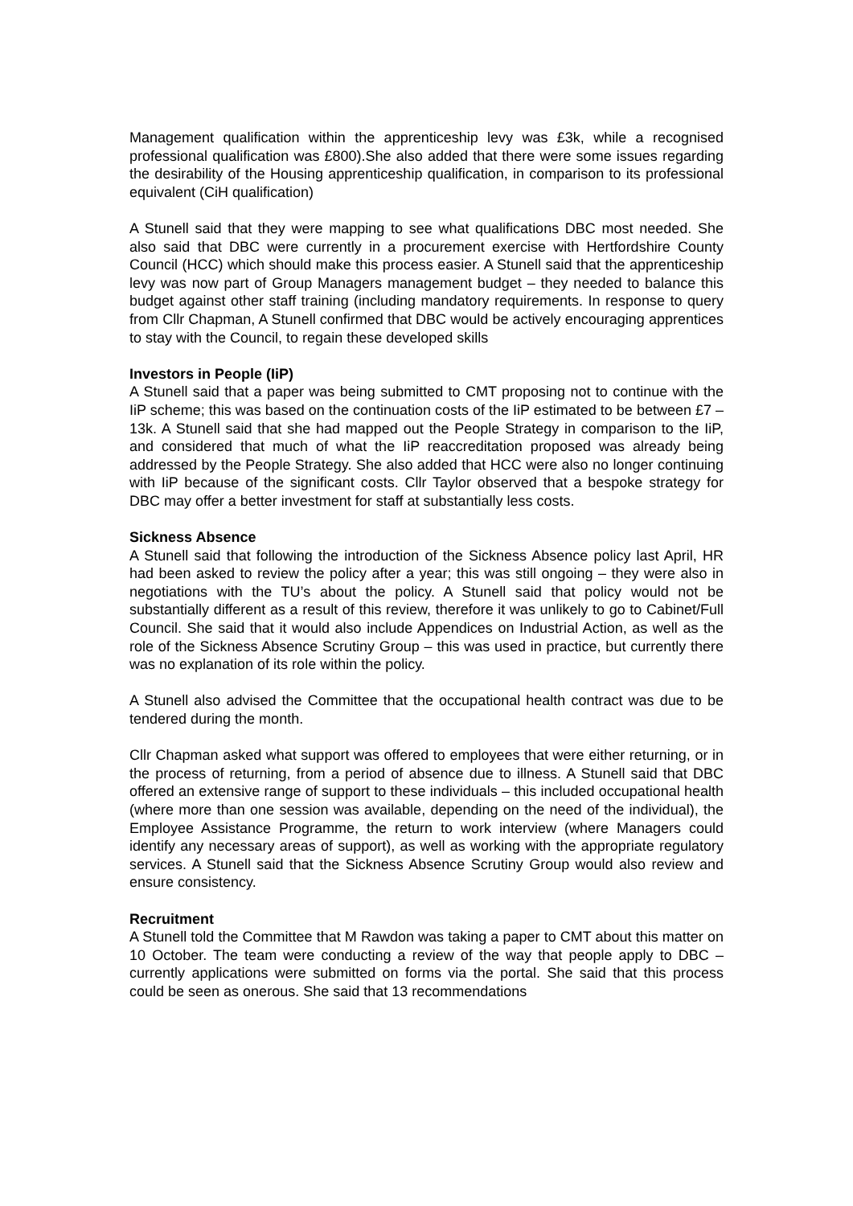Management qualification within the apprenticeship levy was £3k, while a recognised professional qualification was £800).She also added that there were some issues regarding the desirability of the Housing apprenticeship qualification, in comparison to its professional equivalent (CiH qualification)
A Stunell said that they were mapping to see what qualifications DBC most needed. She also said that DBC were currently in a procurement exercise with Hertfordshire County Council (HCC) which should make this process easier. A Stunell said that the apprenticeship levy was now part of Group Managers management budget – they needed to balance this budget against other staff training (including mandatory requirements. In response to query from Cllr Chapman, A Stunell confirmed that DBC would be actively encouraging apprentices to stay with the Council, to regain these developed skills
Investors in People (IiP)
A Stunell said that a paper was being submitted to CMT proposing not to continue with the IiP scheme; this was based on the continuation costs of the IiP estimated to be between £7 – 13k. A Stunell said that she had mapped out the People Strategy in comparison to the IiP, and considered that much of what the IiP reaccreditation proposed was already being addressed by the People Strategy. She also added that HCC were also no longer continuing with IiP because of the significant costs. Cllr Taylor observed that a bespoke strategy for DBC may offer a better investment for staff at substantially less costs.
Sickness Absence
A Stunell said that following the introduction of the Sickness Absence policy last April, HR had been asked to review the policy after a year; this was still ongoing – they were also in negotiations with the TU’s about the policy. A Stunell said that policy would not be substantially different as a result of this review, therefore it was unlikely to go to Cabinet/Full Council. She said that it would also include Appendices on Industrial Action, as well as the role of the Sickness Absence Scrutiny Group – this was used in practice, but currently there was no explanation of its role within the policy.
A Stunell also advised the Committee that the occupational health contract was due to be tendered during the month.
Cllr Chapman asked what support was offered to employees that were either returning, or in the process of returning, from a period of absence due to illness. A Stunell said that DBC offered an extensive range of support to these individuals – this included occupational health (where more than one session was available, depending on the need of the individual), the Employee Assistance Programme, the return to work interview (where Managers could identify any necessary areas of support), as well as working with the appropriate regulatory services. A Stunell said that the Sickness Absence Scrutiny Group would also review and ensure consistency.
Recruitment
A Stunell told the Committee that M Rawdon was taking a paper to CMT about this matter on 10 October. The team were conducting a review of the way that people apply to DBC – currently applications were submitted on forms via the portal. She said that this process could be seen as onerous. She said that 13 recommendations